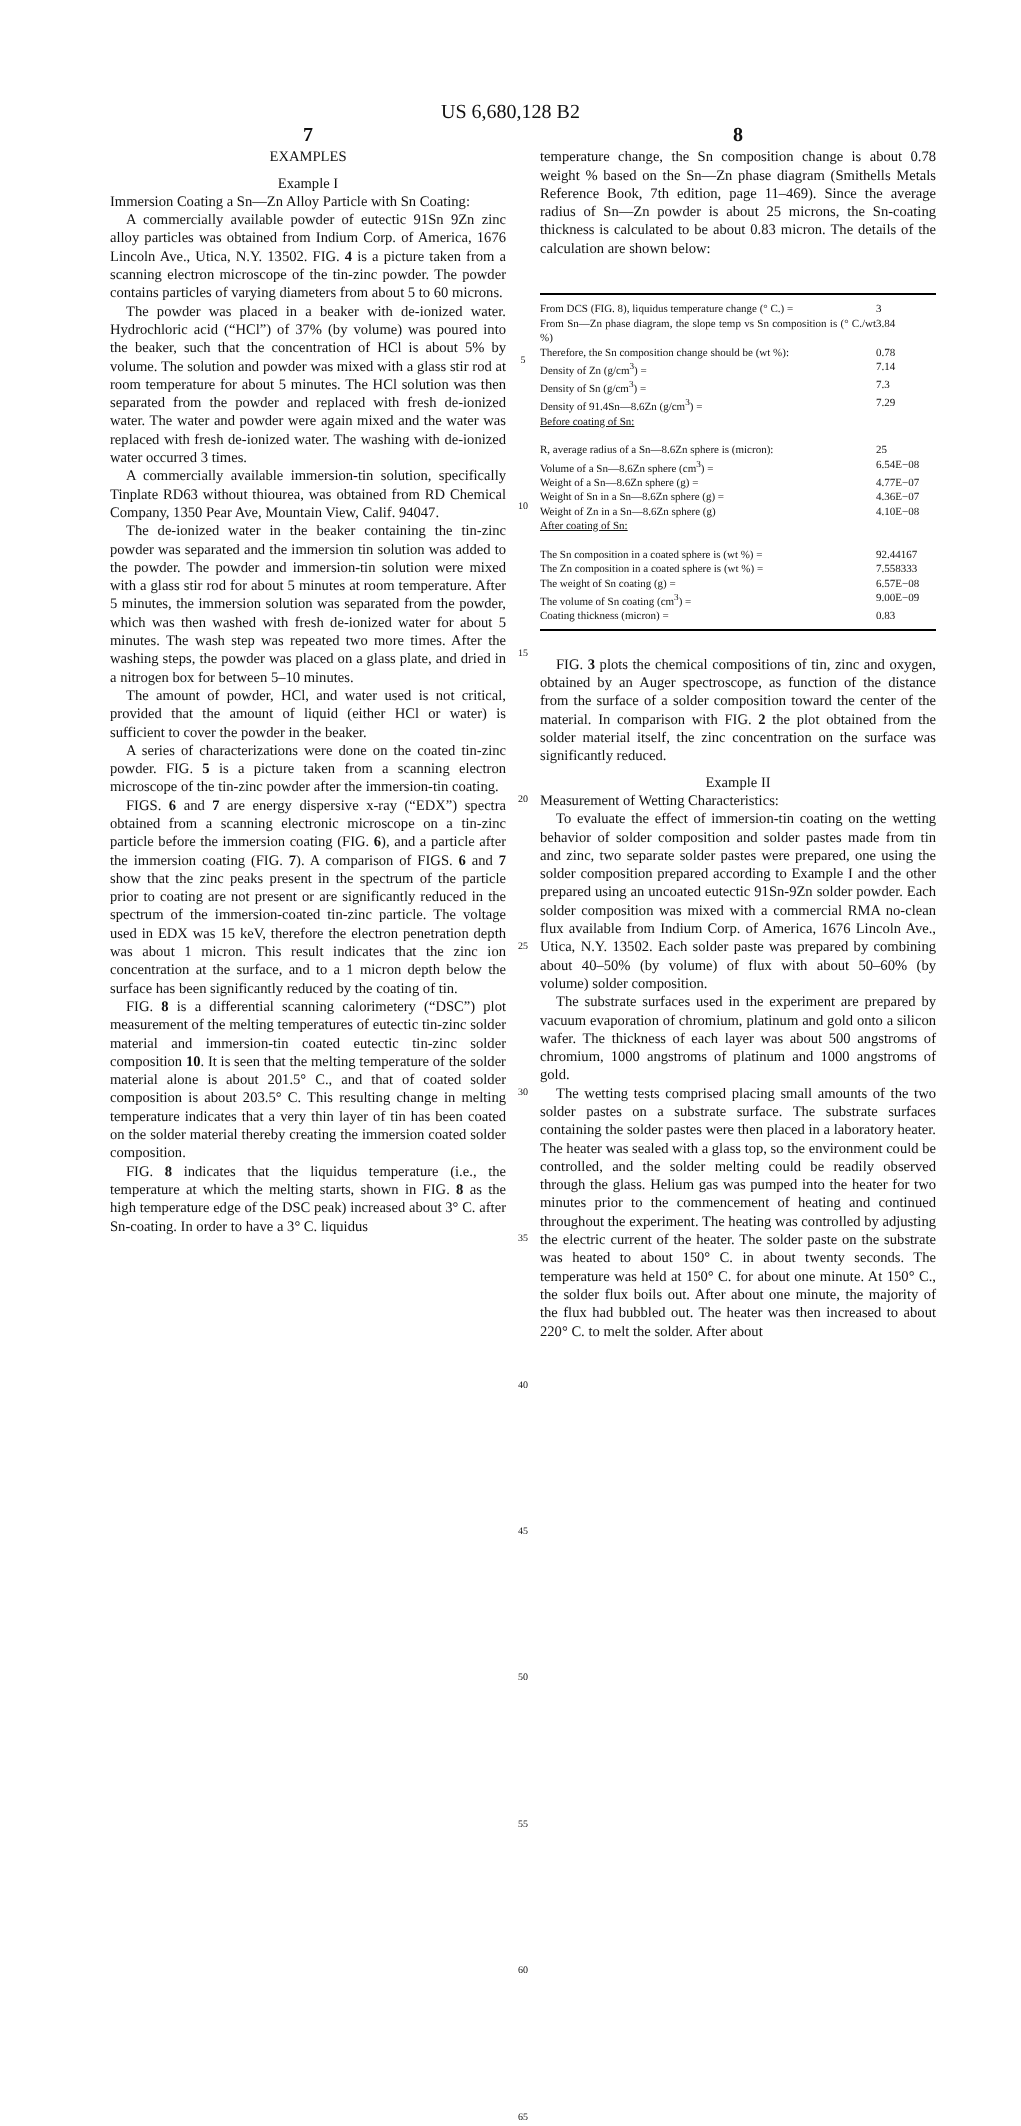US 6,680,128 B2
7
EXAMPLES
Example I
Immersion Coating a Sn—Zn Alloy Particle with Sn Coating:
A commercially available powder of eutectic 91Sn 9Zn zinc alloy particles was obtained from Indium Corp. of America, 1676 Lincoln Ave., Utica, N.Y. 13502. FIG. 4 is a picture taken from a scanning electron microscope of the tin-zinc powder. The powder contains particles of varying diameters from about 5 to 60 microns.
The powder was placed in a beaker with de-ionized water. Hydrochloric acid (“HCl”) of 37% (by volume) was poured into the beaker, such that the concentration of HCl is about 5% by volume. The solution and powder was mixed with a glass stir rod at room temperature for about 5 minutes. The HCl solution was then separated from the powder and replaced with fresh de-ionized water. The water and powder were again mixed and the water was replaced with fresh de-ionized water. The washing with de-ionized water occurred 3 times.
A commercially available immersion-tin solution, specifically Tinplate RD63 without thiourea, was obtained from RD Chemical Company, 1350 Pear Ave, Mountain View, Calif. 94047.
The de-ionized water in the beaker containing the tin-zinc powder was separated and the immersion tin solution was added to the powder. The powder and immersion-tin solution were mixed with a glass stir rod for about 5 minutes at room temperature. After 5 minutes, the immersion solution was separated from the powder, which was then washed with fresh de-ionized water for about 5 minutes. The wash step was repeated two more times. After the washing steps, the powder was placed on a glass plate, and dried in a nitrogen box for between 5–10 minutes.
The amount of powder, HCl, and water used is not critical, provided that the amount of liquid (either HCl or water) is sufficient to cover the powder in the beaker.
A series of characterizations were done on the coated tin-zinc powder. FIG. 5 is a picture taken from a scanning electron microscope of the tin-zinc powder after the immersion-tin coating.
FIGS. 6 and 7 are energy dispersive x-ray (“EDX”) spectra obtained from a scanning electronic microscope on a tin-zinc particle before the immersion coating (FIG. 6), and a particle after the immersion coating (FIG. 7). A comparison of FIGS. 6 and 7 show that the zinc peaks present in the spectrum of the particle prior to coating are not present or are significantly reduced in the spectrum of the immersion-coated tin-zinc particle. The voltage used in EDX was 15 keV, therefore the electron penetration depth was about 1 micron. This result indicates that the zinc ion concentration at the surface, and to a 1 micron depth below the surface has been significantly reduced by the coating of tin.
FIG. 8 is a differential scanning calorimetery (“DSC”) plot measurement of the melting temperatures of eutectic tin-zinc solder material and immersion-tin coated eutectic tin-zinc solder composition 10. It is seen that the melting temperature of the solder material alone is about 201.5° C., and that of coated solder composition is about 203.5° C. This resulting change in melting temperature indicates that a very thin layer of tin has been coated on the solder material thereby creating the immersion coated solder composition.
FIG. 8 indicates that the liquidus temperature (i.e., the temperature at which the melting starts, shown in FIG. 8 as the high temperature edge of the DSC peak) increased about 3° C. after Sn-coating. In order to have a 3° C. liquidus
5
10
15
20
25
30
35
40
45
50
55
60
65
8
temperature change, the Sn composition change is about 0.78 weight % based on the Sn—Zn phase diagram (Smithells Metals Reference Book, 7th edition, page 11–469). Since the average radius of Sn—Zn powder is about 25 microns, the Sn-coating thickness is calculated to be about 0.83 micron. The details of the calculation are shown below:
| From DCS (FIG. 8), liquidus temperature change (° C.) = | 3 |
| From Sn—Zn phase diagram, the slope temp vs Sn composition is (° C./wt %) | 3.84 |
| Therefore, the Sn composition change should be (wt %): | 0.78 |
| Density of Zn (g/cm<sup>3</sup>) = | 7.14 |
| Density of Sn (g/cm<sup>3</sup>) = | 7.3 |
| Density of 91.4Sn—8.6Zn (g/cm<sup>3</sup>) = | 7.29 |
| Before coating of Sn: | |
| R, average radius of a Sn—8.6Zn sphere is (micron): | 25 |
| Volume of a Sn—8.6Zn sphere (cm<sup>3</sup>) = | 6.54E−08 |
| Weight of a Sn—8.6Zn sphere (g) = | 4.77E−07 |
| Weight of Sn in a Sn—8.6Zn sphere (g) = | 4.36E−07 |
| Weight of Zn in a Sn—8.6Zn sphere (g) | 4.10E−08 |
| After coating of Sn: | |
| The Sn composition in a coated sphere is (wt %) = | 92.44167 |
| The Zn composition in a coated sphere is (wt %) = | 7.558333 |
| The weight of Sn coating (g) = | 6.57E−08 |
| The volume of Sn coating (cm<sup>3</sup>) = | 9.00E−09 |
| Coating thickness (micron) = | 0.83 |
FIG. 3 plots the chemical compositions of tin, zinc and oxygen, obtained by an Auger spectroscope, as function of the distance from the surface of a solder composition toward the center of the material. In comparison with FIG. 2 the plot obtained from the solder material itself, the zinc concentration on the surface was significantly reduced.
Example II
Measurement of Wetting Characteristics:
To evaluate the effect of immersion-tin coating on the wetting behavior of solder composition and solder pastes made from tin and zinc, two separate solder pastes were prepared, one using the solder composition prepared according to Example I and the other prepared using an uncoated eutectic 91Sn-9Zn solder powder. Each solder composition was mixed with a commercial RMA no-clean flux available from Indium Corp. of America, 1676 Lincoln Ave., Utica, N.Y. 13502. Each solder paste was prepared by combining about 40–50% (by volume) of flux with about 50–60% (by volume) solder composition.
The substrate surfaces used in the experiment are prepared by vacuum evaporation of chromium, platinum and gold onto a silicon wafer. The thickness of each layer was about 500 angstroms of chromium, 1000 angstroms of platinum and 1000 angstroms of gold.
The wetting tests comprised placing small amounts of the two solder pastes on a substrate surface. The substrate surfaces containing the solder pastes were then placed in a laboratory heater. The heater was sealed with a glass top, so the environment could be controlled, and the solder melting could be readily observed through the glass. Helium gas was pumped into the heater for two minutes prior to the commencement of heating and continued throughout the experiment. The heating was controlled by adjusting the electric current of the heater. The solder paste on the substrate was heated to about 150° C. in about twenty seconds. The temperature was held at 150° C. for about one minute. At 150° C., the solder flux boils out. After about one minute, the majority of the flux had bubbled out. The heater was then increased to about 220° C. to melt the solder. After about